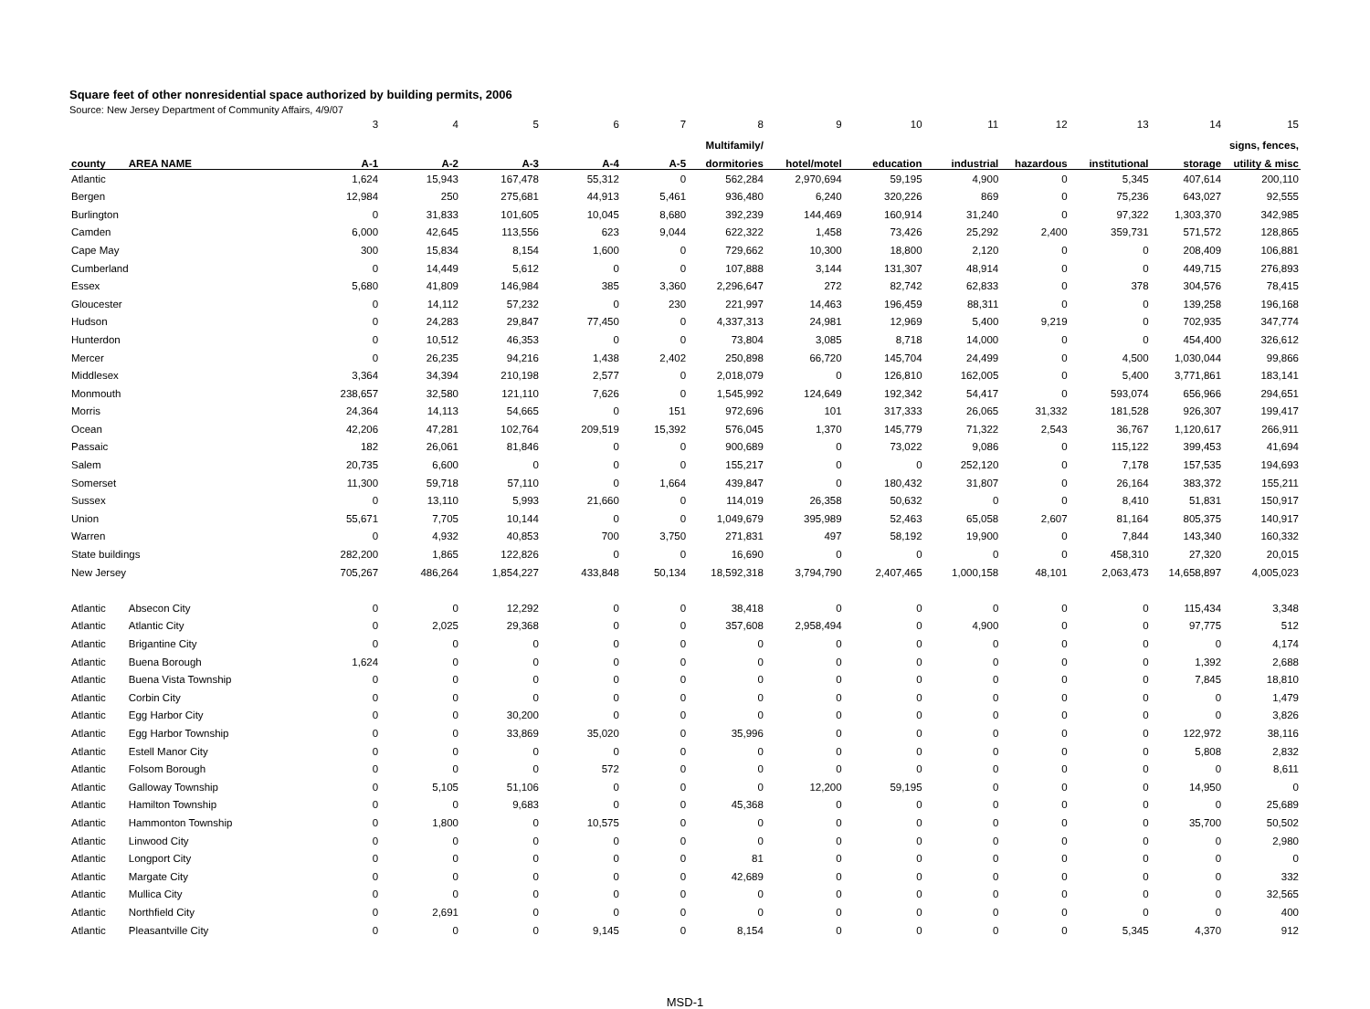Square feet of other nonresidential space authorized by building permits, 2006
Source: New Jersey Department of Community Affairs, 4/9/07
| | | 3 | 4 | 5 | 6 | 7 | 8 | 9 | 10 | 11 | 12 | 13 | 14 | 15 |
| | | | | | | | Multifamily/ | | | | | | | signs, fences, |
| county | AREA NAME | A-1 | A-2 | A-3 | A-4 | A-5 | dormitories | hotel/motel | education | industrial | hazardous | institutional | storage | utility & misc |
| Atlantic | | 1,624 | 15,943 | 167,478 | 55,312 | 0 | 562,284 | 2,970,694 | 59,195 | 4,900 | 0 | 5,345 | 407,614 | 200,110 |
| Bergen | | 12,984 | 250 | 275,681 | 44,913 | 5,461 | 936,480 | 6,240 | 320,226 | 869 | 0 | 75,236 | 643,027 | 92,555 |
| Burlington | | 0 | 31,833 | 101,605 | 10,045 | 8,680 | 392,239 | 144,469 | 160,914 | 31,240 | 0 | 97,322 | 1,303,370 | 342,985 |
| Camden | | 6,000 | 42,645 | 113,556 | 623 | 9,044 | 622,322 | 1,458 | 73,426 | 25,292 | 2,400 | 359,731 | 571,572 | 128,865 |
| Cape May | | 300 | 15,834 | 8,154 | 1,600 | 0 | 729,662 | 10,300 | 18,800 | 2,120 | 0 | 0 | 208,409 | 106,881 |
| Cumberland | | 0 | 14,449 | 5,612 | 0 | 0 | 107,888 | 3,144 | 131,307 | 48,914 | 0 | 0 | 449,715 | 276,893 |
| Essex | | 5,680 | 41,809 | 146,984 | 385 | 3,360 | 2,296,647 | 272 | 82,742 | 62,833 | 0 | 378 | 304,576 | 78,415 |
| Gloucester | | 0 | 14,112 | 57,232 | 0 | 230 | 221,997 | 14,463 | 196,459 | 88,311 | 0 | 0 | 139,258 | 196,168 |
| Hudson | | 0 | 24,283 | 29,847 | 77,450 | 0 | 4,337,313 | 24,981 | 12,969 | 5,400 | 9,219 | 0 | 702,935 | 347,774 |
| Hunterdon | | 0 | 10,512 | 46,353 | 0 | 0 | 73,804 | 3,085 | 8,718 | 14,000 | 0 | 0 | 454,400 | 326,612 |
| Mercer | | 0 | 26,235 | 94,216 | 1,438 | 2,402 | 250,898 | 66,720 | 145,704 | 24,499 | 0 | 4,500 | 1,030,044 | 99,866 |
| Middlesex | | 3,364 | 34,394 | 210,198 | 2,577 | 0 | 2,018,079 | 0 | 126,810 | 162,005 | 0 | 5,400 | 3,771,861 | 183,141 |
| Monmouth | | 238,657 | 32,580 | 121,110 | 7,626 | 0 | 1,545,992 | 124,649 | 192,342 | 54,417 | 0 | 593,074 | 656,966 | 294,651 |
| Morris | | 24,364 | 14,113 | 54,665 | 0 | 151 | 972,696 | 101 | 317,333 | 26,065 | 31,332 | 181,528 | 926,307 | 199,417 |
| Ocean | | 42,206 | 47,281 | 102,764 | 209,519 | 15,392 | 576,045 | 1,370 | 145,779 | 71,322 | 2,543 | 36,767 | 1,120,617 | 266,911 |
| Passaic | | 182 | 26,061 | 81,846 | 0 | 0 | 900,689 | 0 | 73,022 | 9,086 | 0 | 115,122 | 399,453 | 41,694 |
| Salem | | 20,735 | 6,600 | 0 | 0 | 0 | 155,217 | 0 | 0 | 252,120 | 0 | 7,178 | 157,535 | 194,693 |
| Somerset | | 11,300 | 59,718 | 57,110 | 0 | 1,664 | 439,847 | 0 | 180,432 | 31,807 | 0 | 26,164 | 383,372 | 155,211 |
| Sussex | | 0 | 13,110 | 5,993 | 21,660 | 0 | 114,019 | 26,358 | 50,632 | 0 | 0 | 8,410 | 51,831 | 150,917 |
| Union | | 55,671 | 7,705 | 10,144 | 0 | 0 | 1,049,679 | 395,989 | 52,463 | 65,058 | 2,607 | 81,164 | 805,375 | 140,917 |
| Warren | | 0 | 4,932 | 40,853 | 700 | 3,750 | 271,831 | 497 | 58,192 | 19,900 | 0 | 7,844 | 143,340 | 160,332 |
| State buildings | | 282,200 | 1,865 | 122,826 | 0 | 0 | 16,690 | 0 | 0 | 0 | 0 | 458,310 | 27,320 | 20,015 |
| New Jersey | | 705,267 | 486,264 | 1,854,227 | 433,848 | 50,134 | 18,592,318 | 3,794,790 | 2,407,465 | 1,000,158 | 48,101 | 2,063,473 | 14,658,897 | 4,005,023 |
| Atlantic | Absecon City | 0 | 0 | 12,292 | 0 | 0 | 38,418 | 0 | 0 | 0 | 0 | 0 | 115,434 | 3,348 |
| Atlantic | Atlantic City | 0 | 2,025 | 29,368 | 0 | 0 | 357,608 | 2,958,494 | 0 | 4,900 | 0 | 0 | 97,775 | 512 |
| Atlantic | Brigantine City | 0 | 0 | 0 | 0 | 0 | 0 | 0 | 0 | 0 | 0 | 0 | 0 | 4,174 |
| Atlantic | Buena Borough | 1,624 | 0 | 0 | 0 | 0 | 0 | 0 | 0 | 0 | 0 | 0 | 1,392 | 2,688 |
| Atlantic | Buena Vista Township | 0 | 0 | 0 | 0 | 0 | 0 | 0 | 0 | 0 | 0 | 0 | 7,845 | 18,810 |
| Atlantic | Corbin City | 0 | 0 | 0 | 0 | 0 | 0 | 0 | 0 | 0 | 0 | 0 | 0 | 1,479 |
| Atlantic | Egg Harbor City | 0 | 0 | 30,200 | 0 | 0 | 0 | 0 | 0 | 0 | 0 | 0 | 0 | 3,826 |
| Atlantic | Egg Harbor Township | 0 | 0 | 33,869 | 35,020 | 0 | 35,996 | 0 | 0 | 0 | 0 | 0 | 122,972 | 38,116 |
| Atlantic | Estell Manor City | 0 | 0 | 0 | 0 | 0 | 0 | 0 | 0 | 0 | 0 | 0 | 5,808 | 2,832 |
| Atlantic | Folsom Borough | 0 | 0 | 0 | 572 | 0 | 0 | 0 | 0 | 0 | 0 | 0 | 0 | 8,611 |
| Atlantic | Galloway Township | 0 | 5,105 | 51,106 | 0 | 0 | 0 | 12,200 | 59,195 | 0 | 0 | 0 | 14,950 | 0 |
| Atlantic | Hamilton Township | 0 | 0 | 9,683 | 0 | 0 | 45,368 | 0 | 0 | 0 | 0 | 0 | 0 | 25,689 |
| Atlantic | Hammonton Township | 0 | 1,800 | 0 | 10,575 | 0 | 0 | 0 | 0 | 0 | 0 | 0 | 35,700 | 50,502 |
| Atlantic | Linwood City | 0 | 0 | 0 | 0 | 0 | 0 | 0 | 0 | 0 | 0 | 0 | 0 | 2,980 |
| Atlantic | Longport City | 0 | 0 | 0 | 0 | 0 | 81 | 0 | 0 | 0 | 0 | 0 | 0 | 0 |
| Atlantic | Margate City | 0 | 0 | 0 | 0 | 0 | 42,689 | 0 | 0 | 0 | 0 | 0 | 0 | 332 |
| Atlantic | Mullica City | 0 | 0 | 0 | 0 | 0 | 0 | 0 | 0 | 0 | 0 | 0 | 0 | 32,565 |
| Atlantic | Northfield City | 0 | 2,691 | 0 | 0 | 0 | 0 | 0 | 0 | 0 | 0 | 0 | 0 | 400 |
| Atlantic | Pleasantville City | 0 | 0 | 0 | 9,145 | 0 | 8,154 | 0 | 0 | 0 | 0 | 5,345 | 4,370 | 912 |
MSD-1